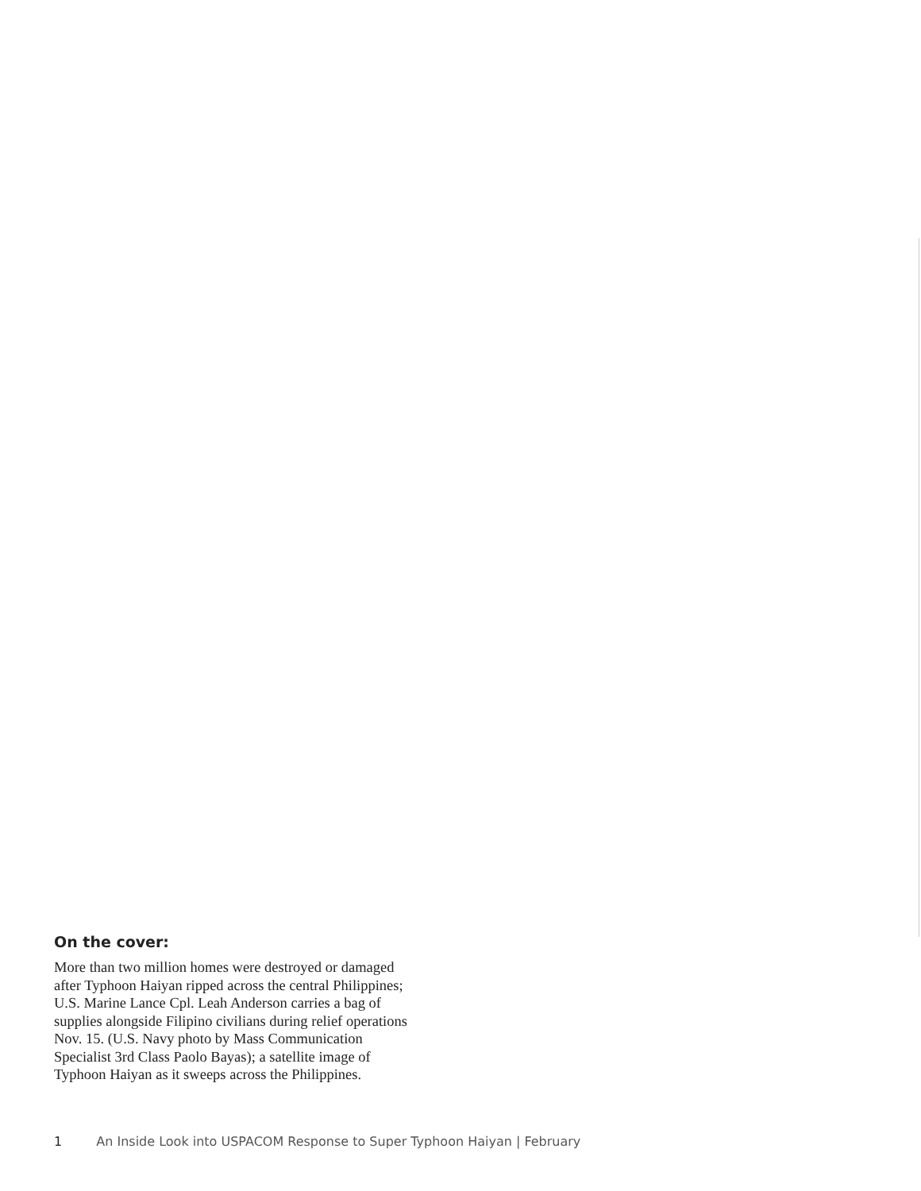On the cover:
More than two million homes were destroyed or damaged after Typhoon Haiyan ripped across the central Philippines; U.S. Marine Lance Cpl. Leah Anderson carries a bag of supplies alongside Filipino civilians during relief operations Nov. 15. (U.S. Navy photo by Mass Communication Specialist 3rd Class Paolo Bayas); a satellite image of Typhoon Haiyan as it sweeps across the Philippines.
1 An Inside Look into USPACOM Response to Super Typhoon Haiyan | February